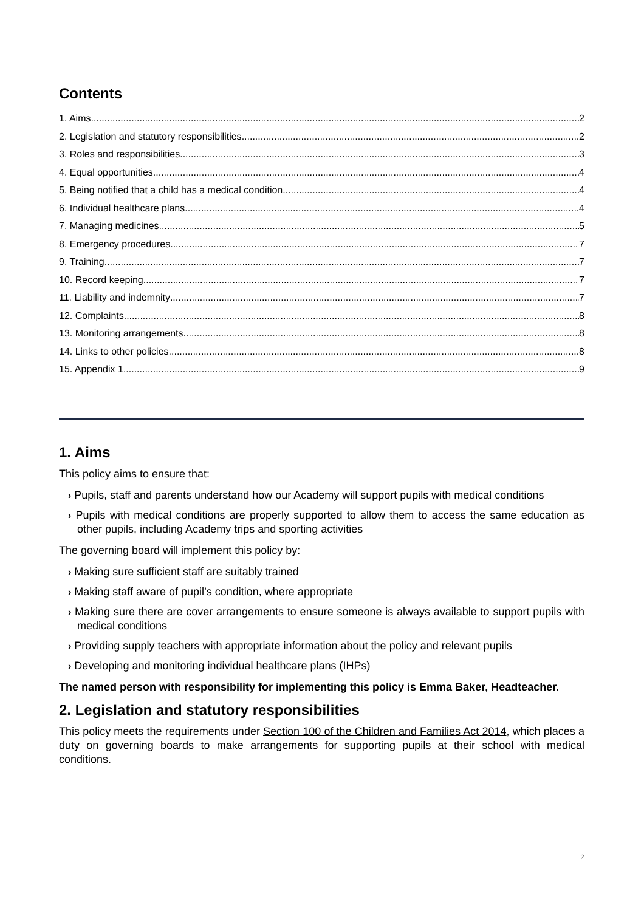Contents
1. Aims 2
2. Legislation and statutory responsibilities 2
3. Roles and responsibilities 3
4. Equal opportunities 4
5. Being notified that a child has a medical condition 4
6. Individual healthcare plans 4
7. Managing medicines 5
8. Emergency procedures 7
9. Training 7
10. Record keeping 7
11. Liability and indemnity 7
12. Complaints 8
13. Monitoring arrangements 8
14. Links to other policies 8
15. Appendix 1 9
1. Aims
This policy aims to ensure that:
› Pupils, staff and parents understand how our Academy will support pupils with medical conditions
› Pupils with medical conditions are properly supported to allow them to access the same education as other pupils, including Academy trips and sporting activities
The governing board will implement this policy by:
› Making sure sufficient staff are suitably trained
› Making staff aware of pupil’s condition, where appropriate
› Making sure there are cover arrangements to ensure someone is always available to support pupils with medical conditions
› Providing supply teachers with appropriate information about the policy and relevant pupils
› Developing and monitoring individual healthcare plans (IHPs)
The named person with responsibility for implementing this policy is Emma Baker, Headteacher.
2. Legislation and statutory responsibilities
This policy meets the requirements under Section 100 of the Children and Families Act 2014, which places a duty on governing boards to make arrangements for supporting pupils at their school with medical conditions.
2